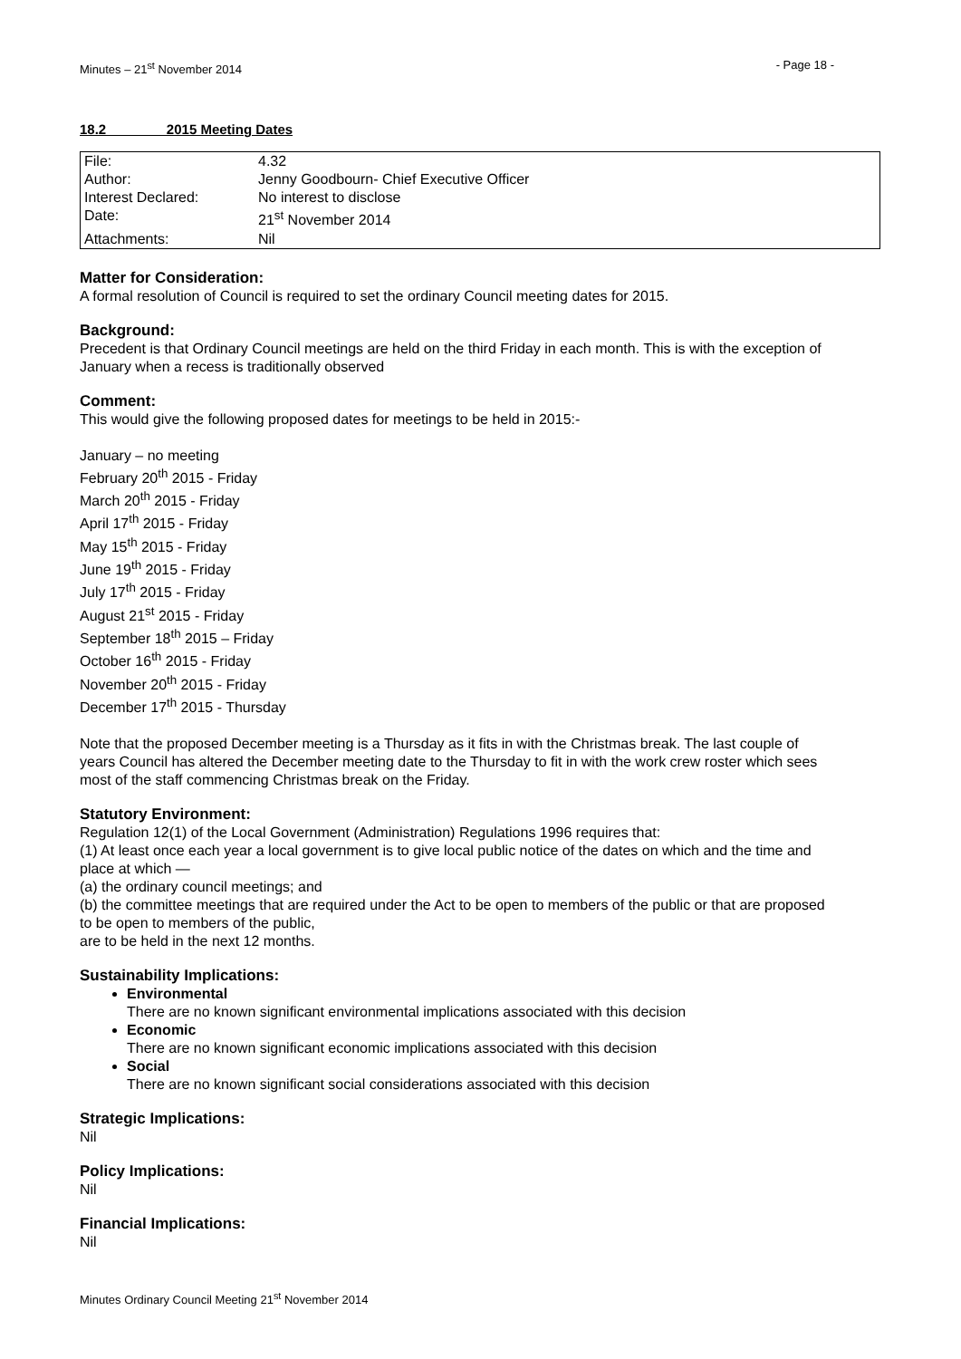Minutes – 21<sup>st</sup> November 2014 - Page 18 -
18.2 2015 Meeting Dates
| File: | 4.32 |
| Author: | Jenny Goodbourn- Chief Executive Officer |
| Interest Declared: | No interest to disclose |
| Date: | 21<sup>st</sup> November 2014 |
| Attachments: | Nil |
Matter for Consideration:
A formal resolution of Council is required to set the ordinary Council meeting dates for 2015.
Background:
Precedent is that Ordinary Council meetings are held on the third Friday in each month. This is with the exception of January when a recess is traditionally observed
Comment:
This would give the following proposed dates for meetings to be held in 2015:-
January – no meeting
February 20<sup>th</sup> 2015 - Friday
March 20<sup>th</sup> 2015 - Friday
April 17<sup>th</sup> 2015 - Friday
May 15<sup>th</sup> 2015 - Friday
June 19<sup>th</sup> 2015 - Friday
July 17<sup>th</sup> 2015 - Friday
August 21<sup>st</sup> 2015 - Friday
September 18<sup>th</sup> 2015 – Friday
October 16<sup>th</sup> 2015 - Friday
November 20<sup>th</sup> 2015 - Friday
December 17<sup>th</sup> 2015 - Thursday
Note that the proposed December meeting is a Thursday as it fits in with the Christmas break. The last couple of years Council has altered the December meeting date to the Thursday to fit in with the work crew roster which sees most of the staff commencing Christmas break on the Friday.
Statutory Environment:
Regulation 12(1) of the Local Government (Administration) Regulations 1996 requires that:
(1) At least once each year a local government is to give local public notice of the dates on which and the time and place at which —
(a) the ordinary council meetings; and
(b) the committee meetings that are required under the Act to be open to members of the public or that are proposed to be open to members of the public,
are to be held in the next 12 months.
Sustainability Implications:
Environmental
There are no known significant environmental implications associated with this decision
Economic
There are no known significant economic implications associated with this decision
Social
There are no known significant social considerations associated with this decision
Strategic Implications:
Nil
Policy Implications:
Nil
Financial Implications:
Nil
Minutes Ordinary Council Meeting 21<sup>st</sup> November 2014